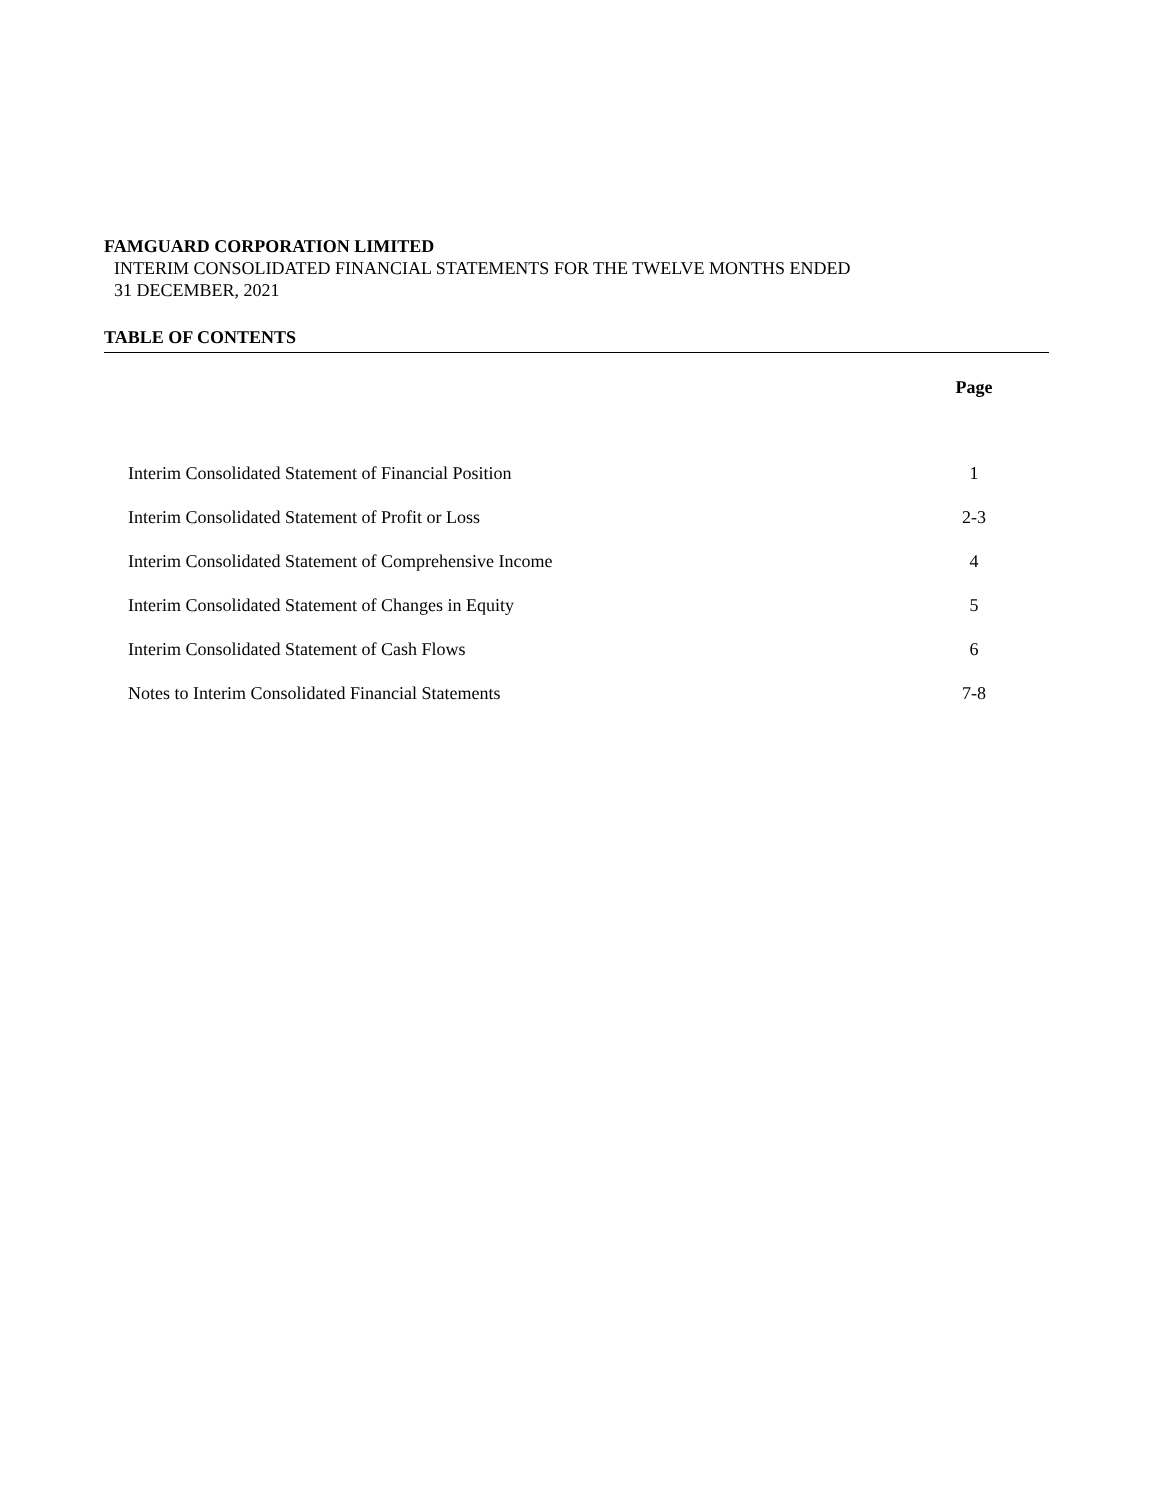FAMGUARD CORPORATION LIMITED
INTERIM CONSOLIDATED FINANCIAL STATEMENTS FOR THE TWELVE MONTHS ENDED
31 DECEMBER, 2021
TABLE OF CONTENTS
| | Page |
| Interim Consolidated Statement of Financial Position | 1 |
| Interim Consolidated Statement of Profit or Loss | 2-3 |
| Interim Consolidated Statement of Comprehensive Income | 4 |
| Interim Consolidated Statement of Changes in Equity | 5 |
| Interim Consolidated Statement of Cash Flows | 6 |
| Notes to Interim Consolidated Financial Statements | 7-8 |